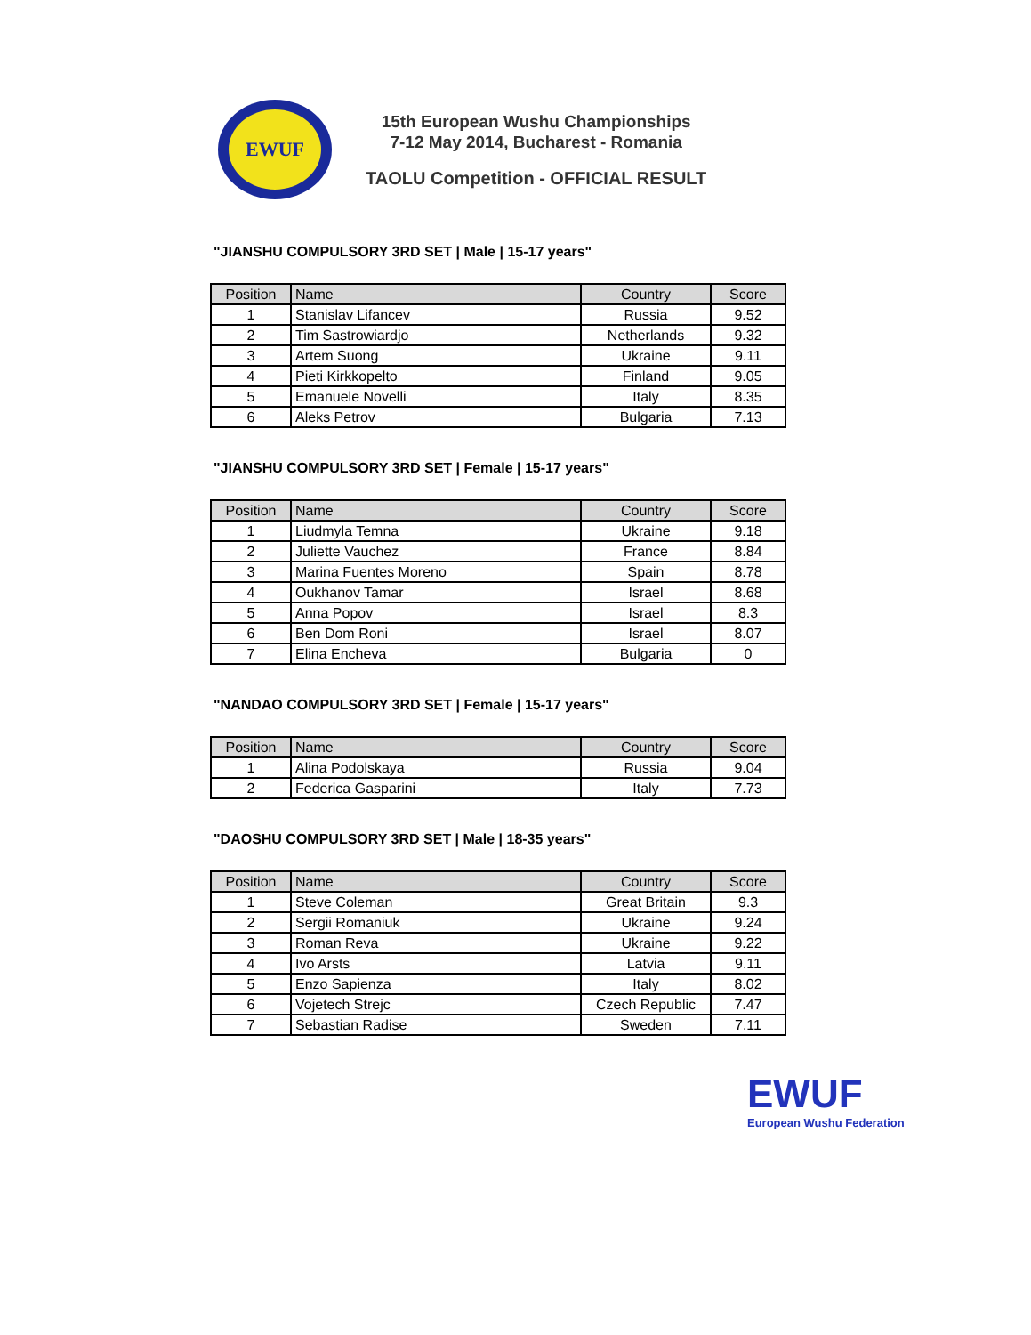EWUF
15th European Wushu Championships
7-12 May 2014, Bucharest - Romania
TAOLU Competition - OFFICIAL RESULT
"JIANSHU COMPULSORY 3RD SET | Male | 15-17 years"
| Position | Name | Country | Score |
| --- | --- | --- | --- |
| 1 | Stanislav Lifancev | Russia | 9.52 |
| 2 | Tim Sastrowiardjo | Netherlands | 9.32 |
| 3 | Artem Suong | Ukraine | 9.11 |
| 4 | Pieti Kirkkopelto | Finland | 9.05 |
| 5 | Emanuele Novelli | Italy | 8.35 |
| 6 | Aleks Petrov | Bulgaria | 7.13 |
"JIANSHU COMPULSORY 3RD SET | Female | 15-17 years"
| Position | Name | Country | Score |
| --- | --- | --- | --- |
| 1 | Liudmyla Temna | Ukraine | 9.18 |
| 2 | Juliette Vauchez | France | 8.84 |
| 3 | Marina Fuentes Moreno | Spain | 8.78 |
| 4 | Oukhanov Tamar | Israel | 8.68 |
| 5 | Anna Popov | Israel | 8.3 |
| 6 | Ben Dom Roni | Israel | 8.07 |
| 7 | Elina Encheva | Bulgaria | 0 |
"NANDAO COMPULSORY 3RD SET | Female | 15-17 years"
| Position | Name | Country | Score |
| --- | --- | --- | --- |
| 1 | Alina Podolskaya | Russia | 9.04 |
| 2 | Federica Gasparini | Italy | 7.73 |
"DAOSHU COMPULSORY 3RD SET | Male | 18-35 years"
| Position | Name | Country | Score |
| --- | --- | --- | --- |
| 1 | Steve Coleman | Great Britain | 9.3 |
| 2 | Sergii Romaniuk | Ukraine | 9.24 |
| 3 | Roman Reva | Ukraine | 9.22 |
| 4 | Ivo Arsts | Latvia | 9.11 |
| 5 | Enzo Sapienza | Italy | 8.02 |
| 6 | Vojetech Strejc | Czech Republic | 7.47 |
| 7 | Sebastian Radise | Sweden | 7.11 |
EWUF
European Wushu Federation